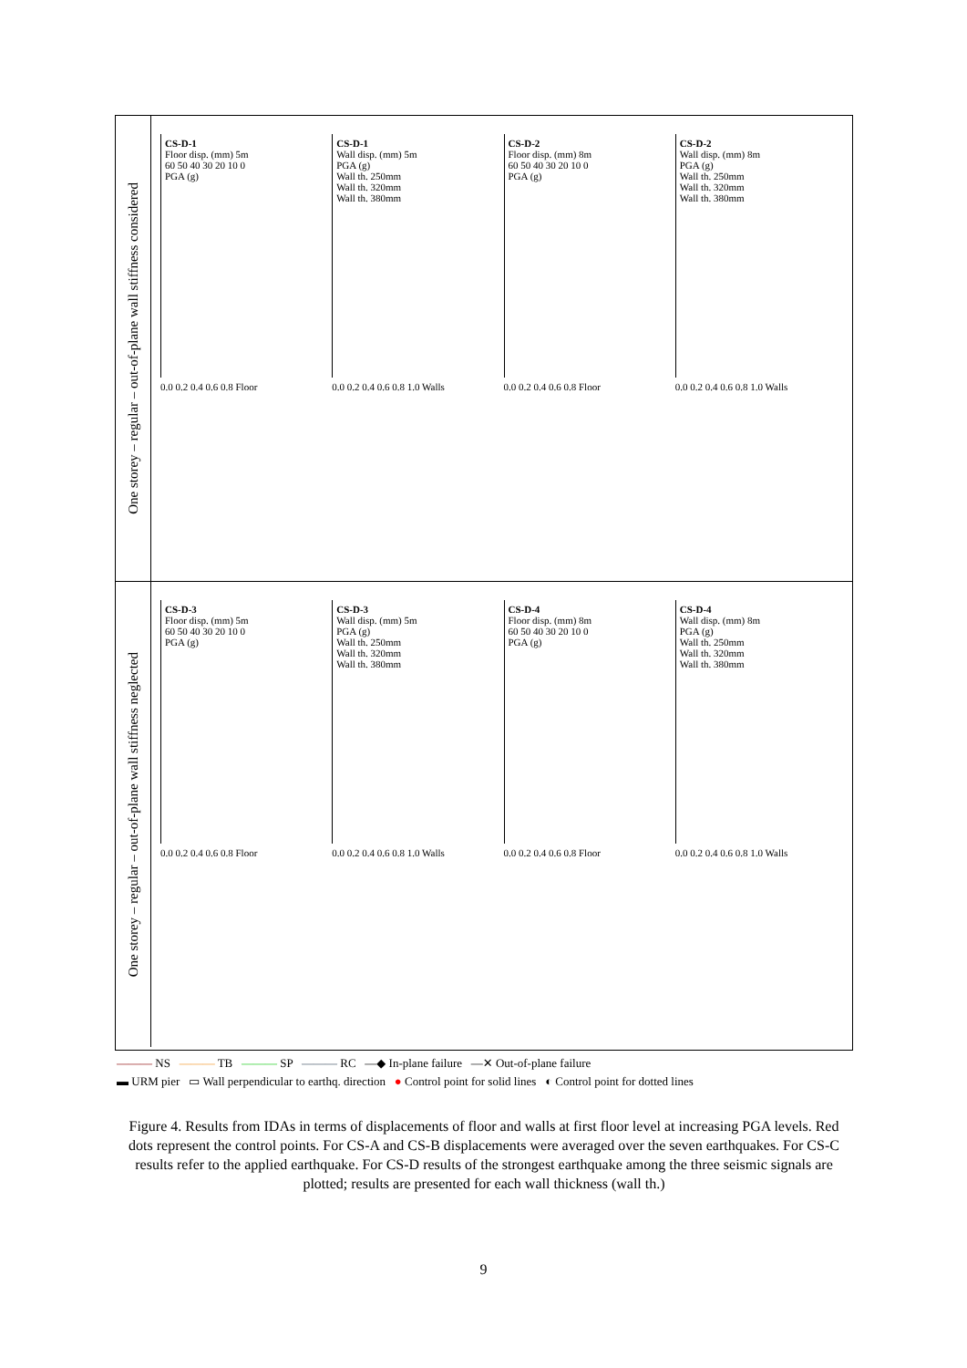One storey – regular – out-of-plane wall stiffness considered
CS-D-1
Floor disp. (mm) 5m
60 50 40 30 20 10 0
PGA (g)
CS-D-1
Wall disp. (mm) 5m
PGA (g)
Wall th. 250mm
Wall th. 320mm
Wall th. 380mm
CS-D-2
Floor disp. (mm) 8m
60 50 40 30 20 10 0
PGA (g)
CS-D-2
Wall disp. (mm) 8m
PGA (g)
Wall th. 250mm
Wall th. 320mm
Wall th. 380mm
0.0 0.2 0.4 0.6 0.8 Floor
0.0 0.2 0.4 0.6 0.8 1.0 Walls
0.0 0.2 0.4 0.6 0.8 Floor
0.0 0.2 0.4 0.6 0.8 1.0 Walls
One storey – regular – out-of-plane wall stiffness neglected
CS-D-3
Floor disp. (mm) 5m
60 50 40 30 20 10 0
PGA (g)
CS-D-3
Wall disp. (mm) 5m
PGA (g)
Wall th. 250mm
Wall th. 320mm
Wall th. 380mm
CS-D-4
Floor disp. (mm) 8m
60 50 40 30 20 10 0
PGA (g)
CS-D-4
Wall disp. (mm) 8m
PGA (g)
Wall th. 250mm
Wall th. 320mm
Wall th. 380mm
0.0 0.2 0.4 0.6 0.8 Floor
0.0 0.2 0.4 0.6 0.8 1.0 Walls
0.0 0.2 0.4 0.6 0.8 Floor
0.0 0.2 0.4 0.6 0.8 1.0 Walls
——— NS ——— TB ——— SP ——— RC —◆ In-plane failure —✕ Out-of-plane failure
▬ URM pier ▭ Wall perpendicular to earthq. direction ● Control point for solid lines ◐ Control point for dotted lines
Figure 4. Results from IDAs in terms of displacements of floor and walls at first floor level at increasing PGA levels. Red dots represent the control points. For CS-A and CS-B displacements were averaged over the seven earthquakes. For CS-C results refer to the applied earthquake. For CS-D results of the strongest earthquake among the three seismic signals are plotted; results are presented for each wall thickness (wall th.)
9